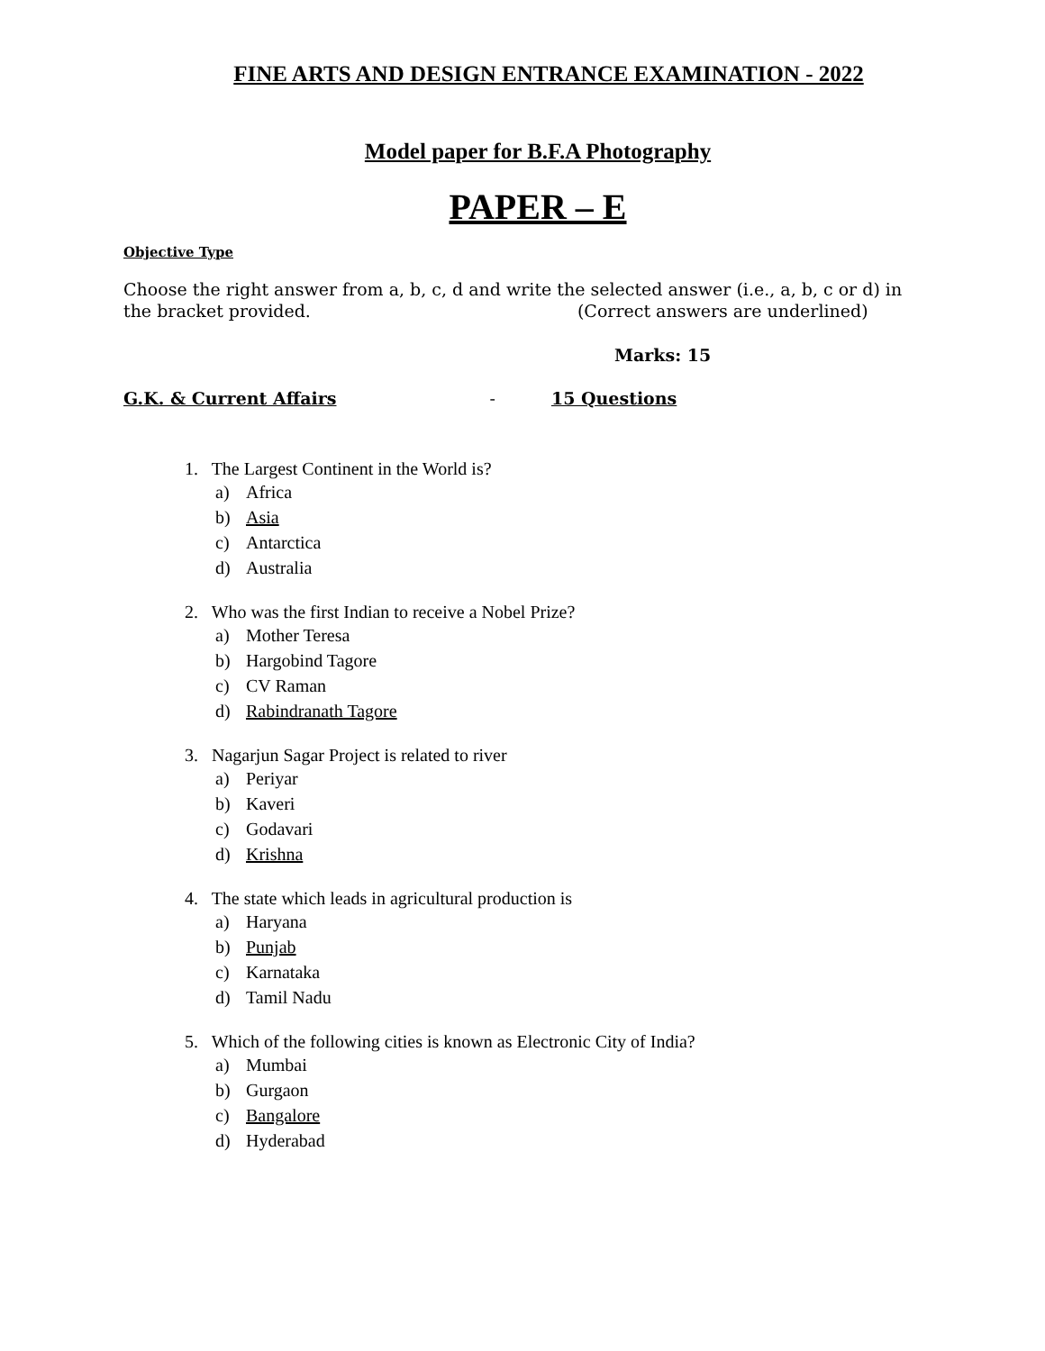FINE ARTS AND DESIGN ENTRANCE EXAMINATION - 2022
Model paper for B.F.A Photography
PAPER – E
Objective Type
Choose the right answer from a, b, c, d and write the selected answer (i.e., a, b, c or d) in the bracket provided. (Correct answers are underlined)
Marks: 15
G.K. & Current Affairs - 15 Questions
1. The Largest Continent in the World is?
a) Africa
b) Asia
c) Antarctica
d) Australia
2. Who was the first Indian to receive a Nobel Prize?
a) Mother Teresa
b) Hargobind Tagore
c) CV Raman
d) Rabindranath Tagore
3. Nagarjun Sagar Project is related to river
a) Periyar
b) Kaveri
c) Godavari
d) Krishna
4. The state which leads in agricultural production is
a) Haryana
b) Punjab
c) Karnataka
d) Tamil Nadu
5. Which of the following cities is known as Electronic City of India?
a) Mumbai
b) Gurgaon
c) Bangalore
d) Hyderabad